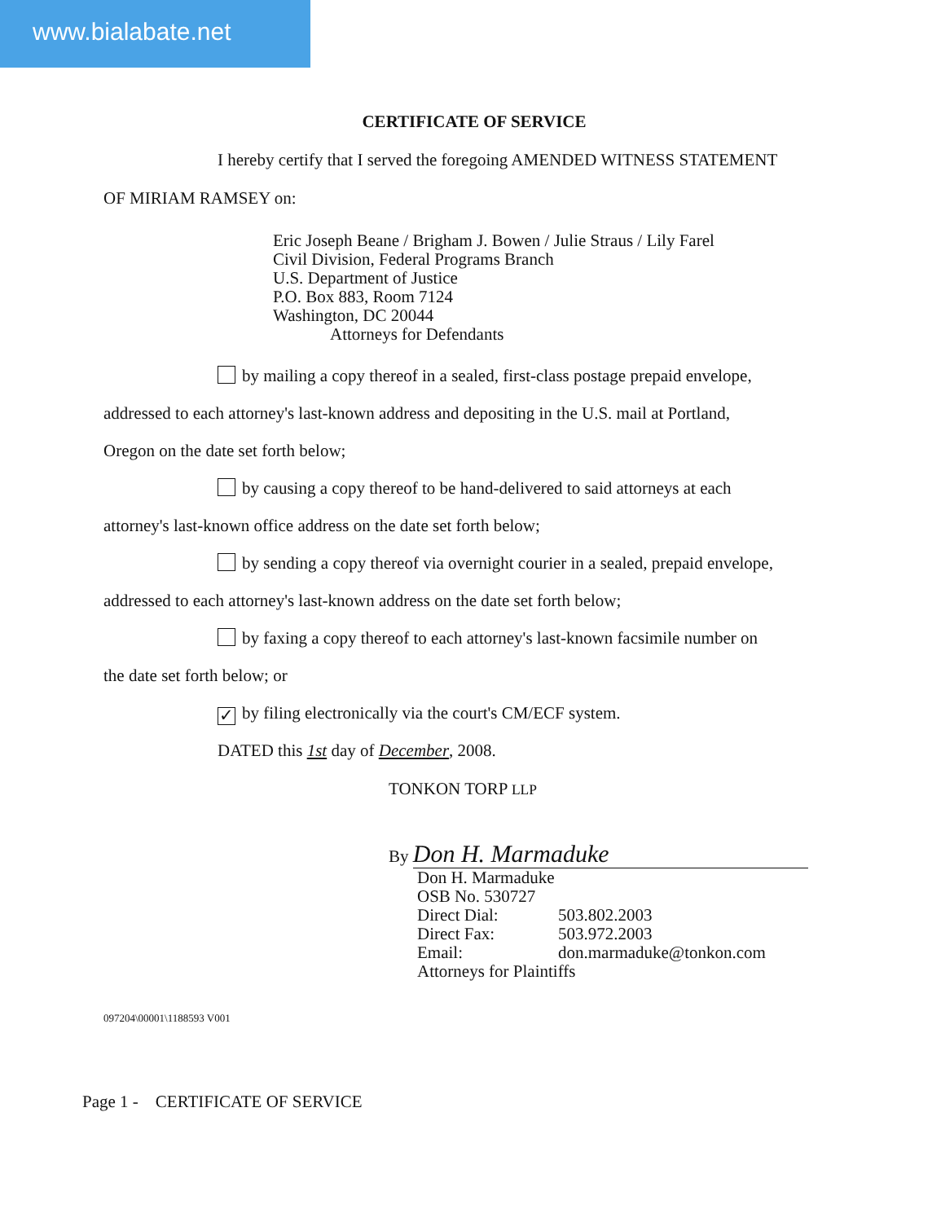www.bialabate.net
CERTIFICATE OF SERVICE
I hereby certify that I served the foregoing AMENDED WITNESS STATEMENT
OF MIRIAM RAMSEY on:
Eric Joseph Beane / Brigham J. Bowen / Julie Straus / Lily Farel
Civil Division, Federal Programs Branch
U.S. Department of Justice
P.O. Box 883, Room 7124
Washington, DC 20044
Attorneys for Defendants
by mailing a copy thereof in a sealed, first-class postage prepaid envelope,
addressed to each attorney's last-known address and depositing in the U.S. mail at Portland,
Oregon on the date set forth below;
by causing a copy thereof to be hand-delivered to said attorneys at each
attorney's last-known office address on the date set forth below;
by sending a copy thereof via overnight courier in a sealed, prepaid envelope,
addressed to each attorney's last-known address on the date set forth below;
by faxing a copy thereof to each attorney's last-known facsimile number on
the date set forth below; or
✓ by filing electronically via the court's CM/ECF system.
DATED this 1st day of December, 2008.
TONKON TORP LLP
By Don H. Marmaduke
Don H. Marmaduke
OSB No. 530727
Direct Dial: 503.802.2003
Direct Fax: 503.972.2003
Email: don.marmaduke@tonkon.com
Attorneys for Plaintiffs
097204\00001\1188593 V001
Page 1 - CERTIFICATE OF SERVICE